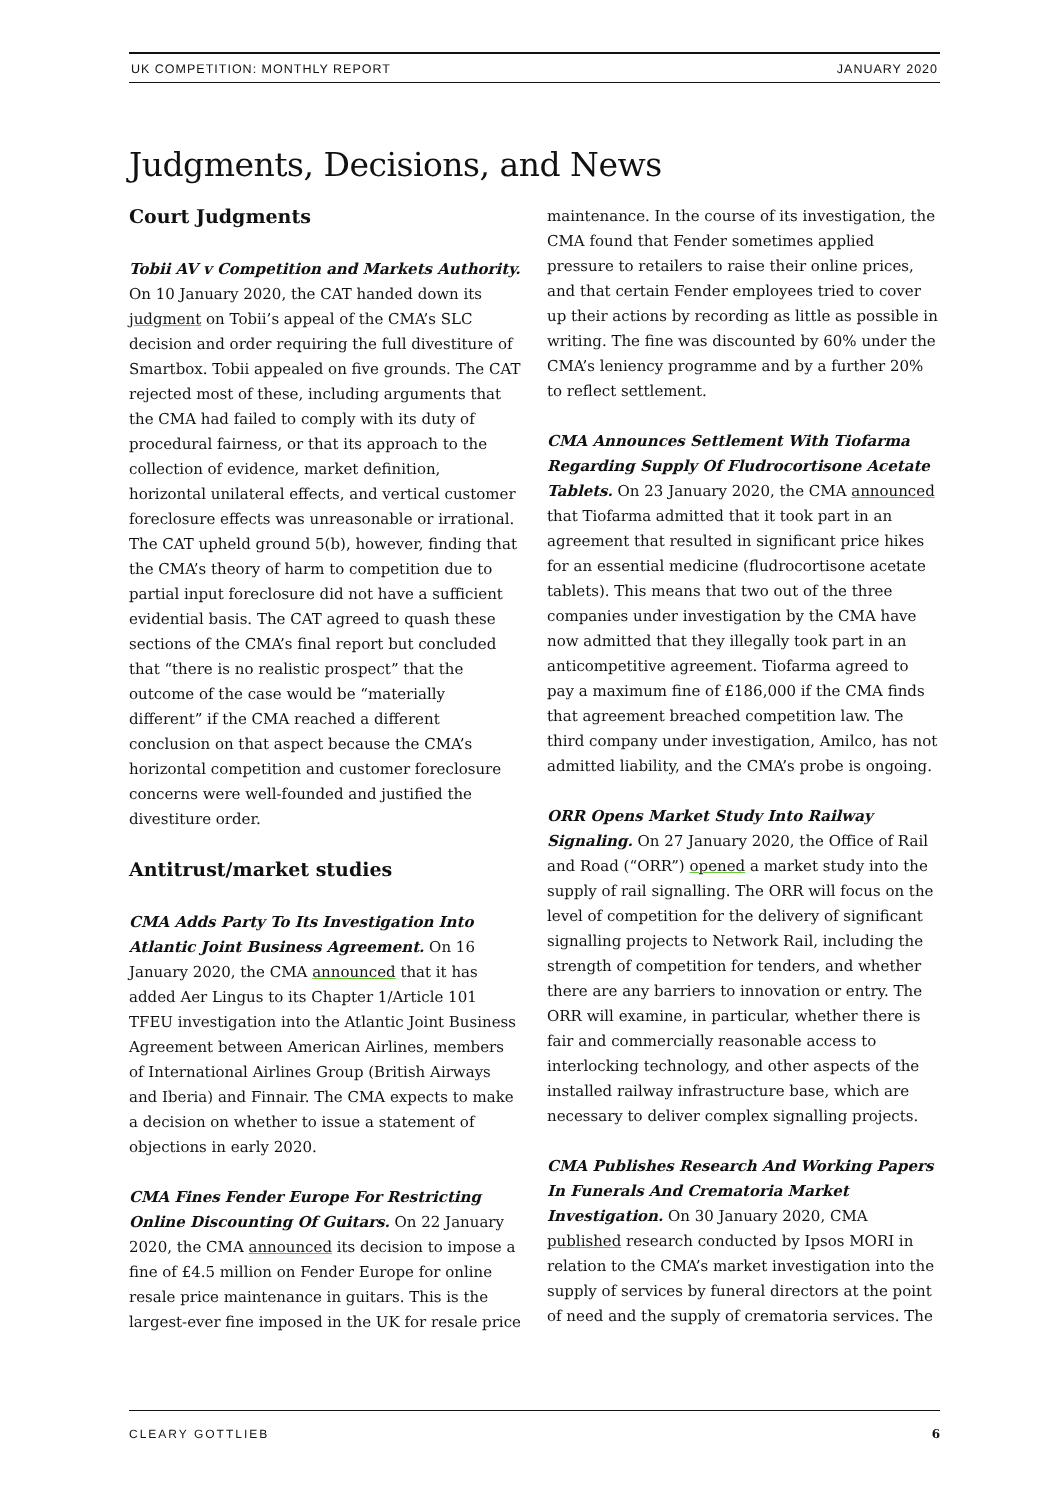UK COMPETITION: MONTHLY REPORT JANUARY 2020
Judgments, Decisions, and News
Court Judgments
Tobii AV v Competition and Markets Authority. On 10 January 2020, the CAT handed down its judgment on Tobii’s appeal of the CMA’s SLC decision and order requiring the full divestiture of Smartbox. Tobii appealed on five grounds. The CAT rejected most of these, including arguments that the CMA had failed to comply with its duty of procedural fairness, or that its approach to the collection of evidence, market definition, horizontal unilateral effects, and vertical customer foreclosure effects was unreasonable or irrational. The CAT upheld ground 5(b), however, finding that the CMA’s theory of harm to competition due to partial input foreclosure did not have a sufficient evidential basis. The CAT agreed to quash these sections of the CMA’s final report but concluded that “there is no realistic prospect” that the outcome of the case would be “materially different” if the CMA reached a different conclusion on that aspect because the CMA’s horizontal competition and customer foreclosure concerns were well-founded and justified the divestiture order.
Antitrust/market studies
CMA Adds Party To Its Investigation Into Atlantic Joint Business Agreement. On 16 January 2020, the CMA announced that it has added Aer Lingus to its Chapter 1/Article 101 TFEU investigation into the Atlantic Joint Business Agreement between American Airlines, members of International Airlines Group (British Airways and Iberia) and Finnair. The CMA expects to make a decision on whether to issue a statement of objections in early 2020.
CMA Fines Fender Europe For Restricting Online Discounting Of Guitars. On 22 January 2020, the CMA announced its decision to impose a fine of £4.5 million on Fender Europe for online resale price maintenance in guitars. This is the largest-ever fine imposed in the UK for resale price
maintenance. In the course of its investigation, the CMA found that Fender sometimes applied pressure to retailers to raise their online prices, and that certain Fender employees tried to cover up their actions by recording as little as possible in writing. The fine was discounted by 60% under the CMA’s leniency programme and by a further 20% to reflect settlement.
CMA Announces Settlement With Tiofarma Regarding Supply Of Fludrocortisone Acetate Tablets. On 23 January 2020, the CMA announced that Tiofarma admitted that it took part in an agreement that resulted in significant price hikes for an essential medicine (fludrocortisone acetate tablets). This means that two out of the three companies under investigation by the CMA have now admitted that they illegally took part in an anticompetitive agreement. Tiofarma agreed to pay a maximum fine of £186,000 if the CMA finds that agreement breached competition law. The third company under investigation, Amilco, has not admitted liability, and the CMA’s probe is ongoing.
ORR Opens Market Study Into Railway Signaling. On 27 January 2020, the Office of Rail and Road (“ORR”) opened a market study into the supply of rail signalling. The ORR will focus on the level of competition for the delivery of significant signalling projects to Network Rail, including the strength of competition for tenders, and whether there are any barriers to innovation or entry. The ORR will examine, in particular, whether there is fair and commercially reasonable access to interlocking technology, and other aspects of the installed railway infrastructure base, which are necessary to deliver complex signalling projects.
CMA Publishes Research And Working Papers In Funerals And Crematoria Market Investigation. On 30 January 2020, CMA published research conducted by Ipsos MORI in relation to the CMA’s market investigation into the supply of services by funeral directors at the point of need and the supply of crematoria services. The
CLEARY GOTTLIEB 6